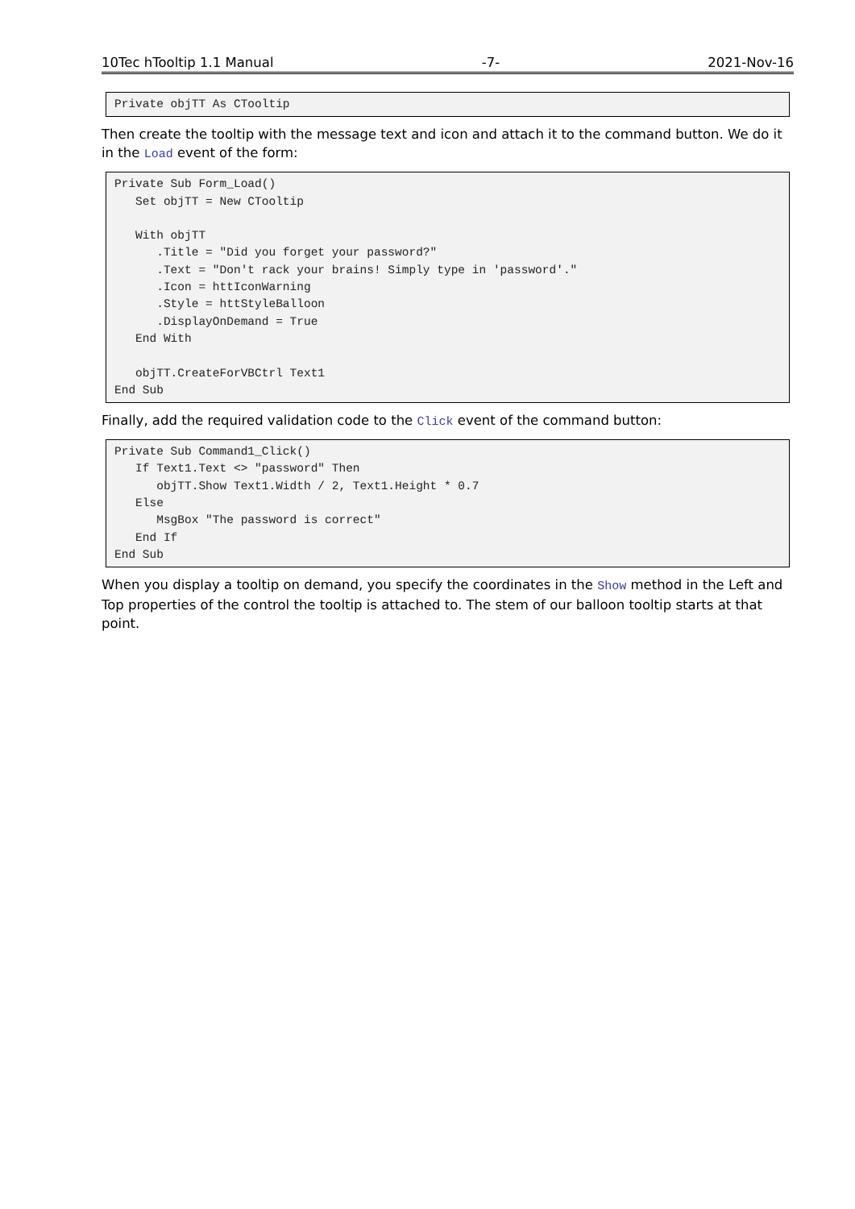10Tec hTooltip 1.1 Manual -7- 2021-Nov-16
Private objTT As CTooltip
Then create the tooltip with the message text and icon and attach it to the command button. We do it in the Load event of the form:
Private Sub Form_Load()
   Set objTT = New CTooltip

   With objTT
      .Title = "Did you forget your password?"
      .Text = "Don't rack your brains! Simply type in 'password'."
      .Icon = httIconWarning
      .Style = httStyleBalloon
      .DisplayOnDemand = True
   End With

   objTT.CreateForVBCtrl Text1
End Sub
Finally, add the required validation code to the Click event of the command button:
Private Sub Command1_Click()
   If Text1.Text <> "password" Then
      objTT.Show Text1.Width / 2, Text1.Height * 0.7
   Else
      MsgBox "The password is correct"
   End If
End Sub
When you display a tooltip on demand, you specify the coordinates in the Show method in the Left and Top properties of the control the tooltip is attached to. The stem of our balloon tooltip starts at that point.